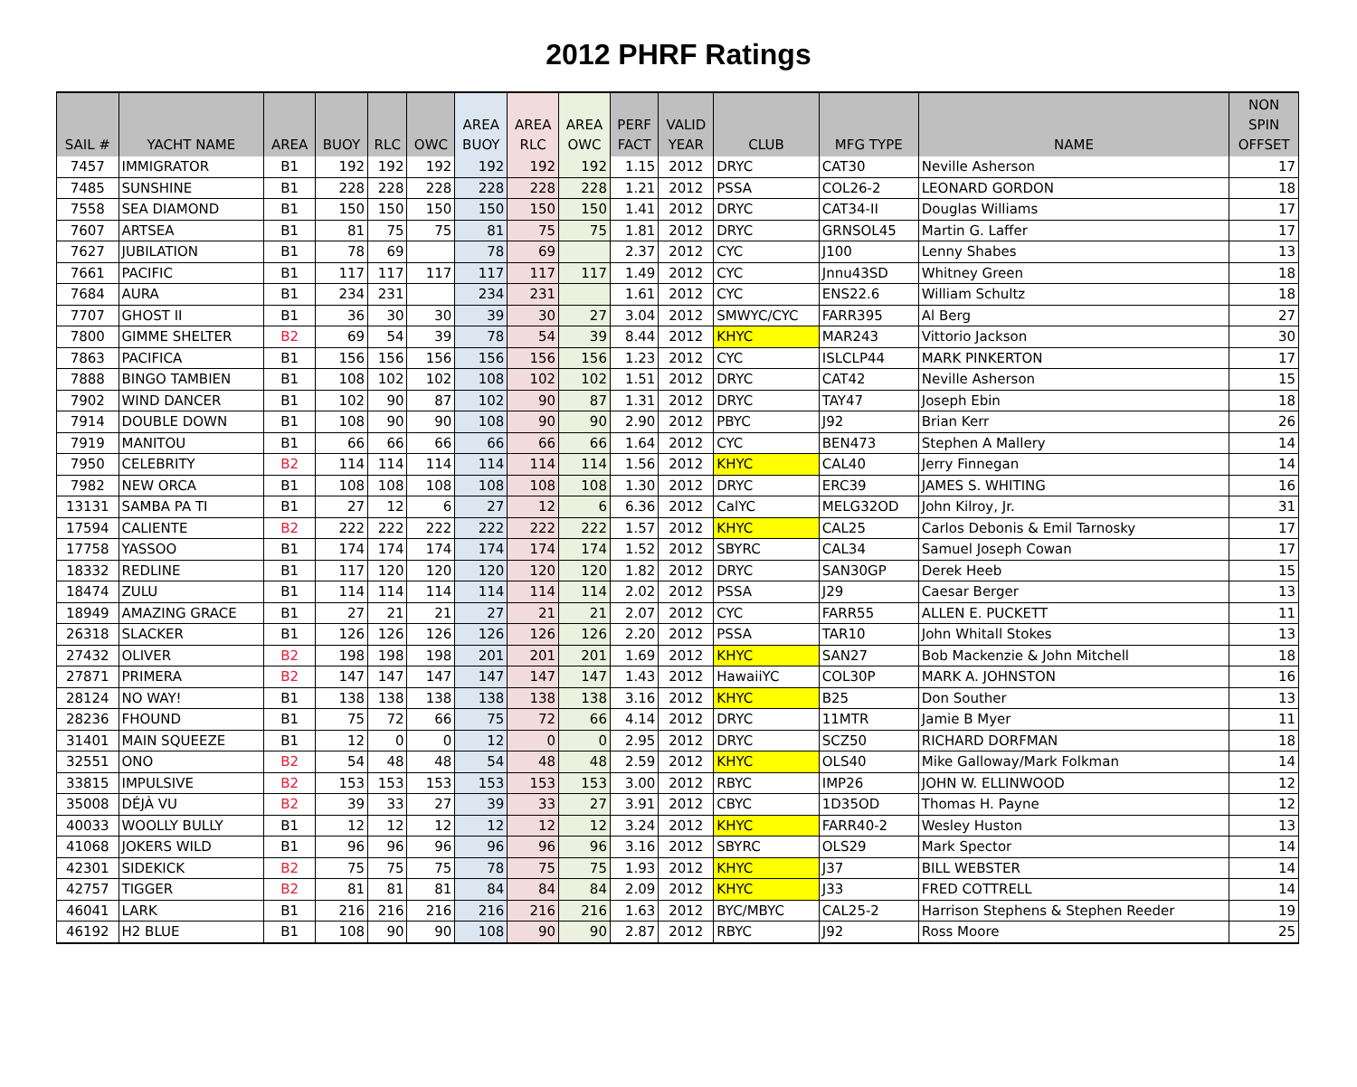2012 PHRF Ratings
| SAIL # | YACHT NAME | AREA | BUOY | RLC | OWC | AREA BUOY | AREA RLC | AREA OWC | PERF FACT | VALID YEAR | CLUB | MFG TYPE | NAME | NON SPIN OFFSET |
| --- | --- | --- | --- | --- | --- | --- | --- | --- | --- | --- | --- | --- | --- | --- |
| 7457 | IMMIGRATOR | B1 | 192 | 192 | 192 | 192 | 192 | 192 | 1.15 | 2012 | DRYC | CAT30 | Neville Asherson | 17 |
| 7485 | SUNSHINE | B1 | 228 | 228 | 228 | 228 | 228 | 228 | 1.21 | 2012 | PSSA | COL26-2 | LEONARD GORDON | 18 |
| 7558 | SEA DIAMOND | B1 | 150 | 150 | 150 | 150 | 150 | 150 | 1.41 | 2012 | DRYC | CAT34-II | Douglas Williams | 17 |
| 7607 | ARTSEA | B1 | 81 | 75 | 75 | 81 | 75 | 75 | 1.81 | 2012 | DRYC | GRNSOL45 | Martin G. Laffer | 17 |
| 7627 | JUBILATION | B1 | 78 | 69 | | 78 | 69 | | 2.37 | 2012 | CYC | J100 | Lenny Shabes | 13 |
| 7661 | PACIFIC | B1 | 117 | 117 | 117 | 117 | 117 | 117 | 1.49 | 2012 | CYC | Jnnu43SD | Whitney Green | 18 |
| 7684 | AURA | B1 | 234 | 231 | | 234 | 231 | | 1.61 | 2012 | CYC | ENS22.6 | William Schultz | 18 |
| 7707 | GHOST II | B1 | 36 | 30 | 30 | 39 | 30 | 27 | 3.04 | 2012 | SMWYC/CYC | FARR395 | Al Berg | 27 |
| 7800 | GIMME SHELTER | B2 | 69 | 54 | 39 | 78 | 54 | 39 | 8.44 | 2012 | KHYC | MAR243 | Vittorio Jackson | 30 |
| 7863 | PACIFICA | B1 | 156 | 156 | 156 | 156 | 156 | 156 | 1.23 | 2012 | CYC | ISLCLP44 | MARK PINKERTON | 17 |
| 7888 | BINGO TAMBIEN | B1 | 108 | 102 | 102 | 108 | 102 | 102 | 1.51 | 2012 | DRYC | CAT42 | Neville Asherson | 15 |
| 7902 | WIND DANCER | B1 | 102 | 90 | 87 | 102 | 90 | 87 | 1.31 | 2012 | DRYC | TAY47 | Joseph Ebin | 18 |
| 7914 | DOUBLE DOWN | B1 | 108 | 90 | 90 | 108 | 90 | 90 | 2.90 | 2012 | PBYC | J92 | Brian Kerr | 26 |
| 7919 | MANITOU | B1 | 66 | 66 | 66 | 66 | 66 | 66 | 1.64 | 2012 | CYC | BEN473 | Stephen A Mallery | 14 |
| 7950 | CELEBRITY | B2 | 114 | 114 | 114 | 114 | 114 | 114 | 1.56 | 2012 | KHYC | CAL40 | Jerry Finnegan | 14 |
| 7982 | NEW ORCA | B1 | 108 | 108 | 108 | 108 | 108 | 108 | 1.30 | 2012 | DRYC | ERC39 | JAMES S. WHITING | 16 |
| 13131 | SAMBA PA TI | B1 | 27 | 12 | 6 | 27 | 12 | 6 | 6.36 | 2012 | CalYC | MELG32OD | John Kilroy, Jr. | 31 |
| 17594 | CALIENTE | B2 | 222 | 222 | 222 | 222 | 222 | 222 | 1.57 | 2012 | KHYC | CAL25 | Carlos Debonis & Emil Tarnosky | 17 |
| 17758 | YASSOO | B1 | 174 | 174 | 174 | 174 | 174 | 174 | 1.52 | 2012 | SBYRC | CAL34 | Samuel Joseph Cowan | 17 |
| 18332 | REDLINE | B1 | 117 | 120 | 120 | 120 | 120 | 120 | 1.82 | 2012 | DRYC | SAN30GP | Derek Heeb | 15 |
| 18474 | ZULU | B1 | 114 | 114 | 114 | 114 | 114 | 114 | 2.02 | 2012 | PSSA | J29 | Caesar Berger | 13 |
| 18949 | AMAZING GRACE | B1 | 27 | 21 | 21 | 27 | 21 | 21 | 2.07 | 2012 | CYC | FARR55 | ALLEN E. PUCKETT | 11 |
| 26318 | SLACKER | B1 | 126 | 126 | 126 | 126 | 126 | 126 | 2.20 | 2012 | PSSA | TAR10 | John Whitall Stokes | 13 |
| 27432 | OLIVER | B2 | 198 | 198 | 198 | 201 | 201 | 201 | 1.69 | 2012 | KHYC | SAN27 | Bob Mackenzie & John Mitchell | 18 |
| 27871 | PRIMERA | B2 | 147 | 147 | 147 | 147 | 147 | 147 | 1.43 | 2012 | HawaiiYC | COL30P | MARK A. JOHNSTON | 16 |
| 28124 | NO WAY! | B1 | 138 | 138 | 138 | 138 | 138 | 138 | 3.16 | 2012 | KHYC | B25 | Don Souther | 13 |
| 28236 | FHOUND | B1 | 75 | 72 | 66 | 75 | 72 | 66 | 4.14 | 2012 | DRYC | 11MTR | Jamie B Myer | 11 |
| 31401 | MAIN SQUEEZE | B1 | 12 | 0 | 0 | 12 | 0 | 0 | 2.95 | 2012 | DRYC | SCZ50 | RICHARD DORFMAN | 18 |
| 32551 | ONO | B2 | 54 | 48 | 48 | 54 | 48 | 48 | 2.59 | 2012 | KHYC | OLS40 | Mike Galloway/Mark Folkman | 14 |
| 33815 | IMPULSIVE | B2 | 153 | 153 | 153 | 153 | 153 | 153 | 3.00 | 2012 | RBYC | IMP26 | JOHN W. ELLINWOOD | 12 |
| 35008 | DÉJÀ VU | B2 | 39 | 33 | 27 | 39 | 33 | 27 | 3.91 | 2012 | CBYC | 1D35OD | Thomas H. Payne | 12 |
| 40033 | WOOLLY BULLY | B1 | 12 | 12 | 12 | 12 | 12 | 12 | 3.24 | 2012 | KHYC | FARR40-2 | Wesley Huston | 13 |
| 41068 | JOKERS WILD | B1 | 96 | 96 | 96 | 96 | 96 | 96 | 3.16 | 2012 | SBYRC | OLS29 | Mark Spector | 14 |
| 42301 | SIDEKICK | B2 | 75 | 75 | 75 | 78 | 75 | 75 | 1.93 | 2012 | KHYC | J37 | BILL WEBSTER | 14 |
| 42757 | TIGGER | B2 | 81 | 81 | 81 | 84 | 84 | 84 | 2.09 | 2012 | KHYC | J33 | FRED COTTRELL | 14 |
| 46041 | LARK | B1 | 216 | 216 | 216 | 216 | 216 | 216 | 1.63 | 2012 | BYC/MBYC | CAL25-2 | Harrison Stephens & Stephen Reeder | 19 |
| 46192 | H2 BLUE | B1 | 108 | 90 | 90 | 108 | 90 | 90 | 2.87 | 2012 | RBYC | J92 | Ross Moore | 25 |